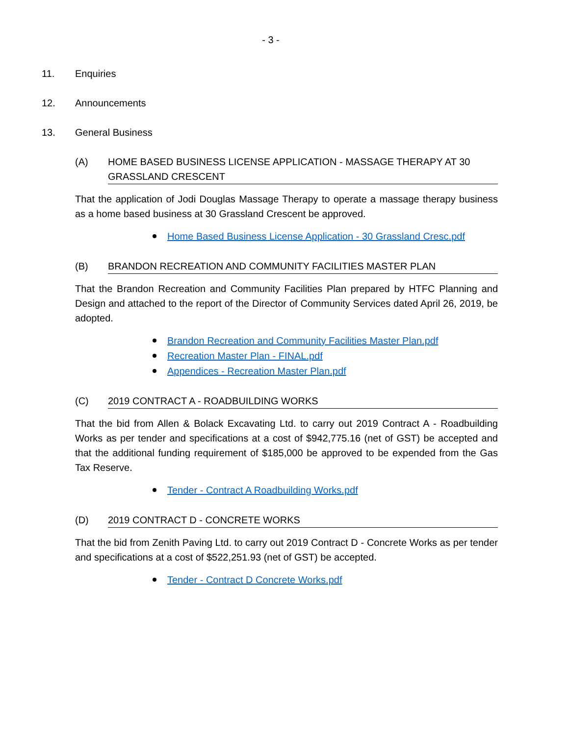- 3 -
11. Enquiries
12. Announcements
13. General Business
(A) HOME BASED BUSINESS LICENSE APPLICATION - MASSAGE THERAPY AT 30 GRASSLAND CRESCENT
That the application of Jodi Douglas Massage Therapy to operate a massage therapy business as a home based business at 30 Grassland Crescent be approved.
Home Based Business License Application - 30 Grassland Cresc.pdf
(B) BRANDON RECREATION AND COMMUNITY FACILITIES MASTER PLAN
That the Brandon Recreation and Community Facilities Plan prepared by HTFC Planning and Design and attached to the report of the Director of Community Services dated April 26, 2019, be adopted.
Brandon Recreation and Community Facilities Master Plan.pdf
Recreation Master Plan - FINAL.pdf
Appendices - Recreation Master Plan.pdf
(C) 2019 CONTRACT A - ROADBUILDING WORKS
That the bid from Allen & Bolack Excavating Ltd. to carry out 2019 Contract A - Roadbuilding Works as per tender and specifications at a cost of $942,775.16 (net of GST) be accepted and that the additional funding requirement of $185,000 be approved to be expended from the Gas Tax Reserve.
Tender - Contract A Roadbuilding Works.pdf
(D) 2019 CONTRACT D - CONCRETE WORKS
That the bid from Zenith Paving Ltd. to carry out 2019 Contract D - Concrete Works as per tender and specifications at a cost of $522,251.93 (net of GST) be accepted.
Tender - Contract D Concrete Works.pdf